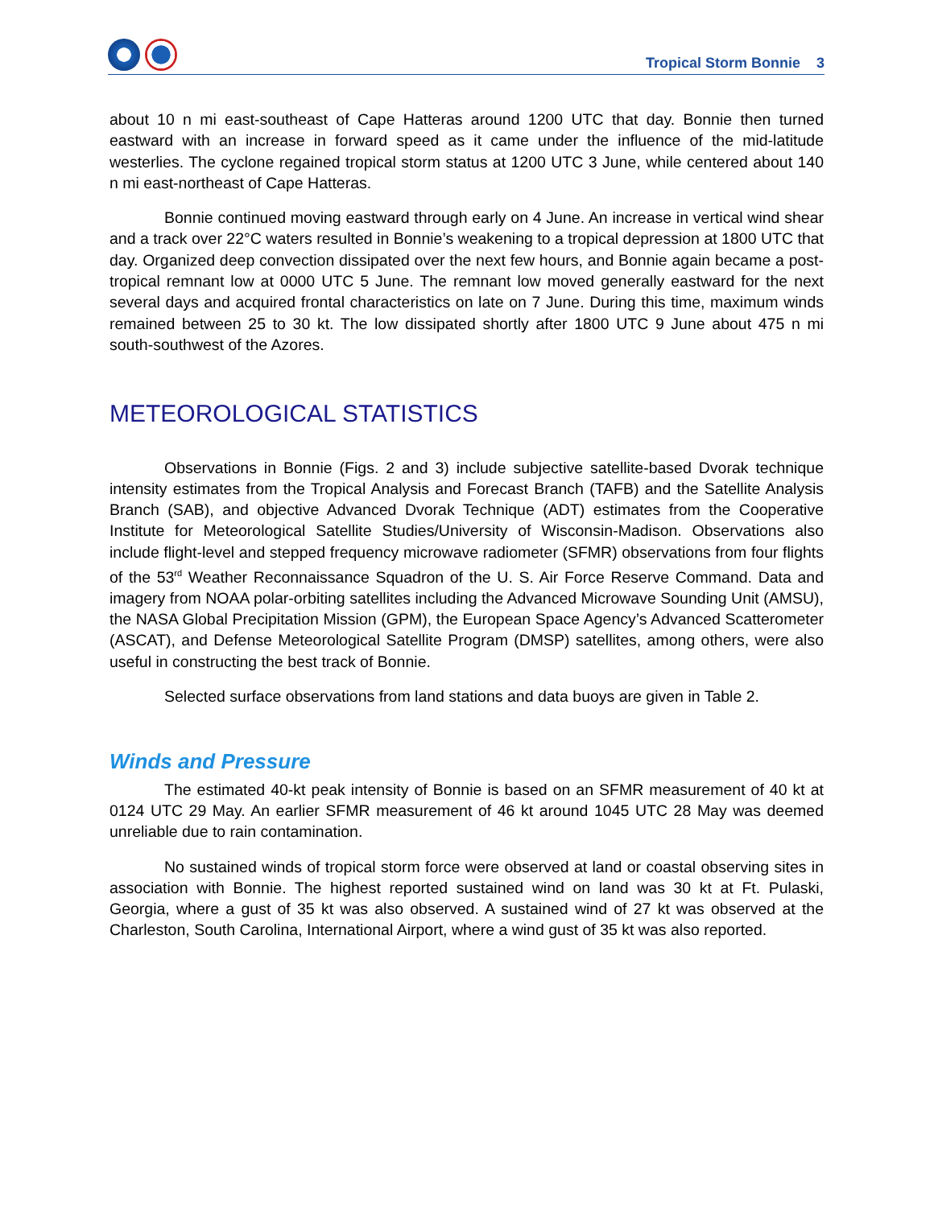Tropical Storm Bonnie 3
about 10 n mi east-southeast of Cape Hatteras around 1200 UTC that day. Bonnie then turned eastward with an increase in forward speed as it came under the influence of the mid-latitude westerlies. The cyclone regained tropical storm status at 1200 UTC 3 June, while centered about 140 n mi east-northeast of Cape Hatteras.
Bonnie continued moving eastward through early on 4 June. An increase in vertical wind shear and a track over 22°C waters resulted in Bonnie’s weakening to a tropical depression at 1800 UTC that day. Organized deep convection dissipated over the next few hours, and Bonnie again became a post-tropical remnant low at 0000 UTC 5 June. The remnant low moved generally eastward for the next several days and acquired frontal characteristics on late on 7 June. During this time, maximum winds remained between 25 to 30 kt. The low dissipated shortly after 1800 UTC 9 June about 475 n mi south-southwest of the Azores.
METEOROLOGICAL STATISTICS
Observations in Bonnie (Figs. 2 and 3) include subjective satellite-based Dvorak technique intensity estimates from the Tropical Analysis and Forecast Branch (TAFB) and the Satellite Analysis Branch (SAB), and objective Advanced Dvorak Technique (ADT) estimates from the Cooperative Institute for Meteorological Satellite Studies/University of Wisconsin-Madison. Observations also include flight-level and stepped frequency microwave radiometer (SFMR) observations from four flights of the 53<sup>rd</sup> Weather Reconnaissance Squadron of the U. S. Air Force Reserve Command. Data and imagery from NOAA polar-orbiting satellites including the Advanced Microwave Sounding Unit (AMSU), the NASA Global Precipitation Mission (GPM), the European Space Agency’s Advanced Scatterometer (ASCAT), and Defense Meteorological Satellite Program (DMSP) satellites, among others, were also useful in constructing the best track of Bonnie.
Selected surface observations from land stations and data buoys are given in Table 2.
Winds and Pressure
The estimated 40-kt peak intensity of Bonnie is based on an SFMR measurement of 40 kt at 0124 UTC 29 May. An earlier SFMR measurement of 46 kt around 1045 UTC 28 May was deemed unreliable due to rain contamination.
No sustained winds of tropical storm force were observed at land or coastal observing sites in association with Bonnie. The highest reported sustained wind on land was 30 kt at Ft. Pulaski, Georgia, where a gust of 35 kt was also observed. A sustained wind of 27 kt was observed at the Charleston, South Carolina, International Airport, where a wind gust of 35 kt was also reported.